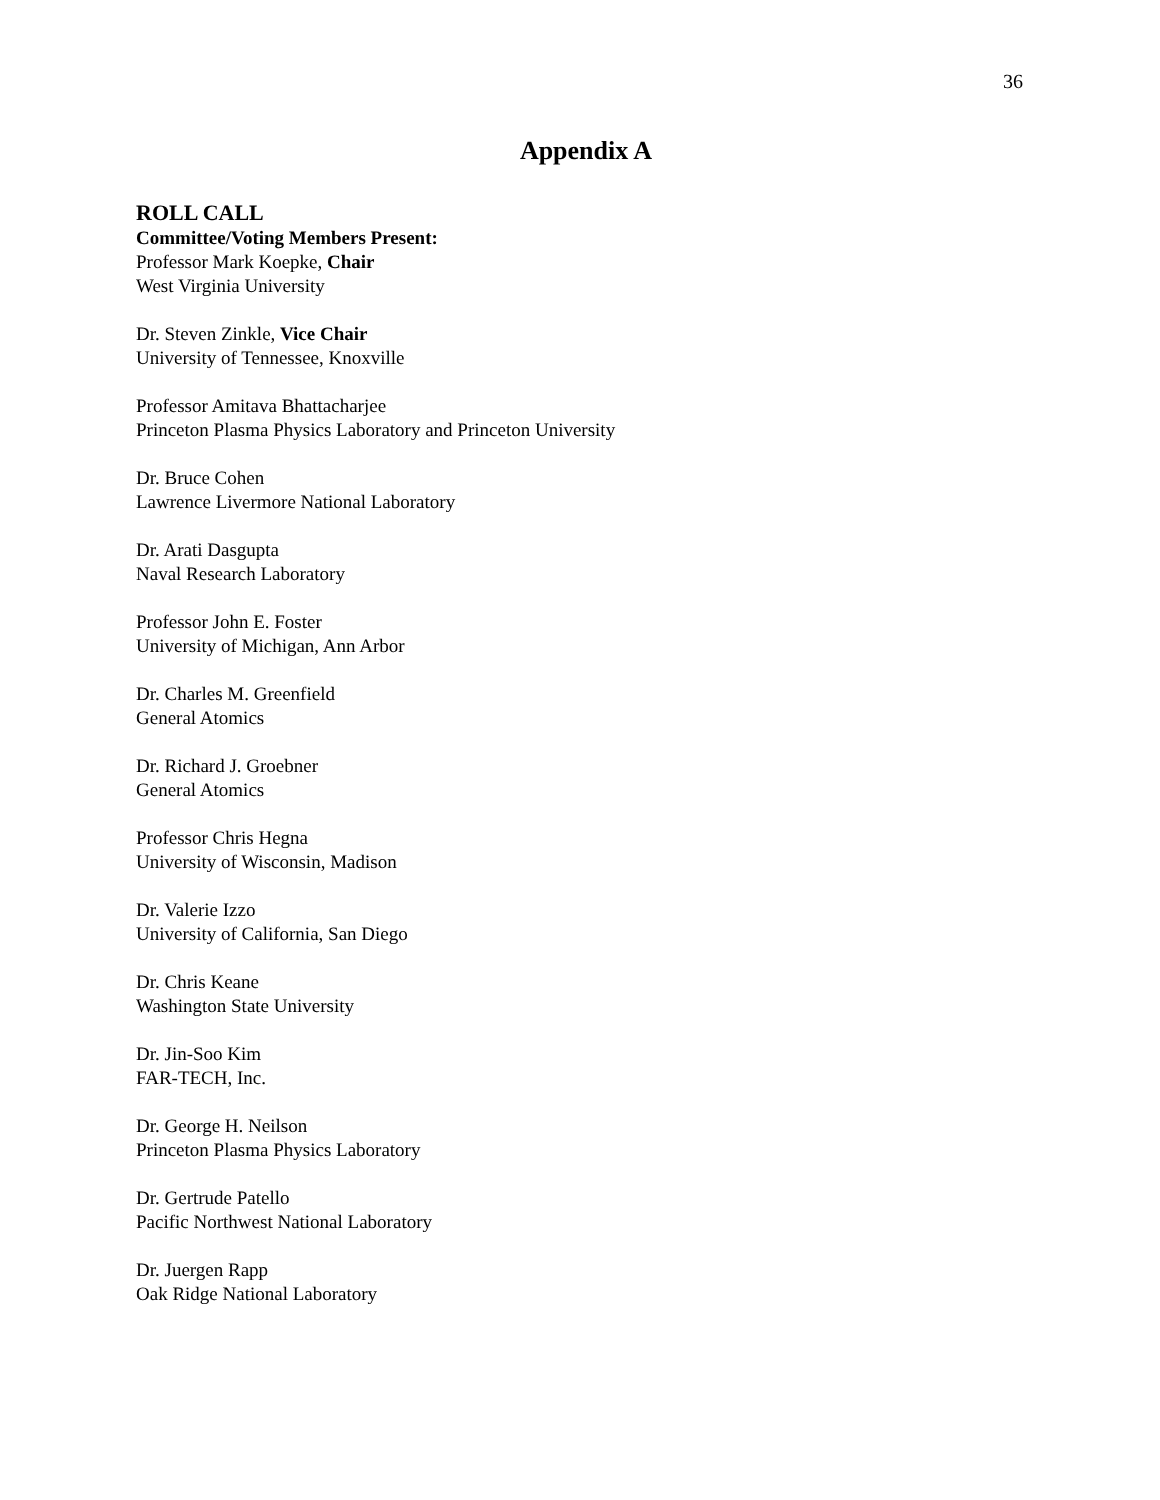36
Appendix A
ROLL CALL
Committee/Voting Members Present:
Professor Mark Koepke, Chair
West Virginia University
Dr. Steven Zinkle, Vice Chair
University of Tennessee, Knoxville
Professor Amitava Bhattacharjee
Princeton Plasma Physics Laboratory and Princeton University
Dr. Bruce Cohen
Lawrence Livermore National Laboratory
Dr. Arati Dasgupta
Naval Research Laboratory
Professor John E. Foster
University of Michigan, Ann Arbor
Dr. Charles M. Greenfield
General Atomics
Dr. Richard J. Groebner
General Atomics
Professor Chris Hegna
University of Wisconsin, Madison
Dr. Valerie Izzo
University of California, San Diego
Dr. Chris Keane
Washington State University
Dr. Jin-Soo Kim
FAR-TECH, Inc.
Dr. George H. Neilson
Princeton Plasma Physics Laboratory
Dr. Gertrude Patello
Pacific Northwest National Laboratory
Dr. Juergen Rapp
Oak Ridge National Laboratory